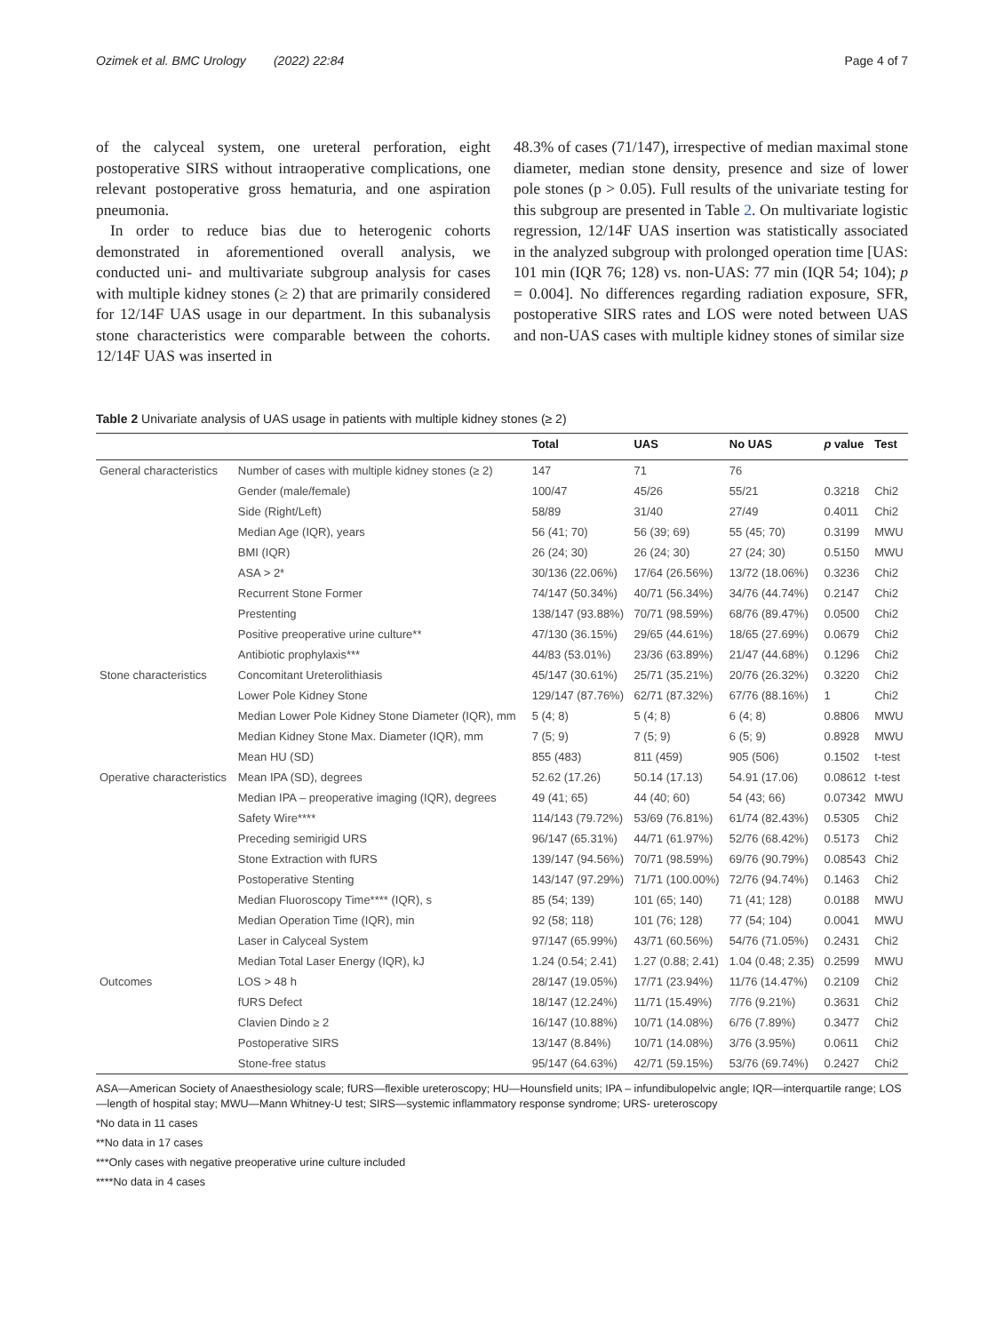Ozimek et al. BMC Urology (2022) 22:84 Page 4 of 7
of the calyceal system, one ureteral perforation, eight postoperative SIRS without intraoperative complications, one relevant postoperative gross hematuria, and one aspiration pneumonia.
In order to reduce bias due to heterogenic cohorts demonstrated in aforementioned overall analysis, we conducted uni- and multivariate subgroup analysis for cases with multiple kidney stones (≥ 2) that are primarily considered for 12/14F UAS usage in our department. In this subanalysis stone characteristics were comparable between the cohorts. 12/14F UAS was inserted in
48.3% of cases (71/147), irrespective of median maximal stone diameter, median stone density, presence and size of lower pole stones (p > 0.05). Full results of the univariate testing for this subgroup are presented in Table 2. On multivariate logistic regression, 12/14F UAS insertion was statistically associated in the analyzed subgroup with prolonged operation time [UAS: 101 min (IQR 76; 128) vs. non-UAS: 77 min (IQR 54; 104); p = 0.004]. No differences regarding radiation exposure, SFR, postoperative SIRS rates and LOS were noted between UAS and non-UAS cases with multiple kidney stones of similar size
Table 2 Univariate analysis of UAS usage in patients with multiple kidney stones (≥ 2)
| | | Total | UAS | No UAS | p value | Test |
| --- | --- | --- | --- | --- | --- | --- |
| General characteristics | Number of cases with multiple kidney stones (≥ 2) | 147 | 71 | 76 | | |
| | Gender (male/female) | 100/47 | 45/26 | 55/21 | 0.3218 | Chi2 |
| | Side (Right/Left) | 58/89 | 31/40 | 27/49 | 0.4011 | Chi2 |
| | Median Age (IQR), years | 56 (41; 70) | 56 (39; 69) | 55 (45; 70) | 0.3199 | MWU |
| | BMI (IQR) | 26 (24; 30) | 26 (24; 30) | 27 (24; 30) | 0.5150 | MWU |
| | ASA > 2* | 30/136 (22.06%) | 17/64 (26.56%) | 13/72 (18.06%) | 0.3236 | Chi2 |
| | Recurrent Stone Former | 74/147 (50.34%) | 40/71 (56.34%) | 34/76 (44.74%) | 0.2147 | Chi2 |
| | Prestenting | 138/147 (93.88%) | 70/71 (98.59%) | 68/76 (89.47%) | 0.0500 | Chi2 |
| | Positive preoperative urine culture** | 47/130 (36.15%) | 29/65 (44.61%) | 18/65 (27.69%) | 0.0679 | Chi2 |
| | Antibiotic prophylaxis*** | 44/83 (53.01%) | 23/36 (63.89%) | 21/47 (44.68%) | 0.1296 | Chi2 |
| Stone characteristics | Concomitant Ureterolithiasis | 45/147 (30.61%) | 25/71 (35.21%) | 20/76 (26.32%) | 0.3220 | Chi2 |
| | Lower Pole Kidney Stone | 129/147 (87.76%) | 62/71 (87.32%) | 67/76 (88.16%) | 1 | Chi2 |
| | Median Lower Pole Kidney Stone Diameter (IQR), mm | 5 (4; 8) | 5 (4; 8) | 6 (4; 8) | 0.8806 | MWU |
| | Median Kidney Stone Max. Diameter (IQR), mm | 7 (5; 9) | 7 (5; 9) | 6 (5; 9) | 0.8928 | MWU |
| | Mean HU (SD) | 855 (483) | 811 (459) | 905 (506) | 0.1502 | t-test |
| Operative characteristics | Mean IPA (SD), degrees | 52.62 (17.26) | 50.14 (17.13) | 54.91 (17.06) | 0.08612 | t-test |
| | Median IPA – preoperative imaging (IQR), degrees | 49 (41; 65) | 44 (40; 60) | 54 (43; 66) | 0.07342 | MWU |
| | Safety Wire**** | 114/143 (79.72%) | 53/69 (76.81%) | 61/74 (82.43%) | 0.5305 | Chi2 |
| | Preceding semirigid URS | 96/147 (65.31%) | 44/71 (61.97%) | 52/76 (68.42%) | 0.5173 | Chi2 |
| | Stone Extraction with fURS | 139/147 (94.56%) | 70/71 (98.59%) | 69/76 (90.79%) | 0.08543 | Chi2 |
| | Postoperative Stenting | 143/147 (97.29%) | 71/71 (100.00%) | 72/76 (94.74%) | 0.1463 | Chi2 |
| | Median Fluoroscopy Time**** (IQR), s | 85 (54; 139) | 101 (65; 140) | 71 (41; 128) | 0.0188 | MWU |
| | Median Operation Time (IQR), min | 92 (58; 118) | 101 (76; 128) | 77 (54; 104) | 0.0041 | MWU |
| | Laser in Calyceal System | 97/147 (65.99%) | 43/71 (60.56%) | 54/76 (71.05%) | 0.2431 | Chi2 |
| | Median Total Laser Energy (IQR), kJ | 1.24 (0.54; 2.41) | 1.27 (0.88; 2.41) | 1.04 (0.48; 2.35) | 0.2599 | MWU |
| Outcomes | LOS > 48 h | 28/147 (19.05%) | 17/71 (23.94%) | 11/76 (14.47%) | 0.2109 | Chi2 |
| | fURS Defect | 18/147 (12.24%) | 11/71 (15.49%) | 7/76 (9.21%) | 0.3631 | Chi2 |
| | Clavien Dindo ≥ 2 | 16/147 (10.88%) | 10/71 (14.08%) | 6/76 (7.89%) | 0.3477 | Chi2 |
| | Postoperative SIRS | 13/147 (8.84%) | 10/71 (14.08%) | 3/76 (3.95%) | 0.0611 | Chi2 |
| | Stone-free status | 95/147 (64.63%) | 42/71 (59.15%) | 53/76 (69.74%) | 0.2427 | Chi2 |
ASA—American Society of Anaesthesiology scale; fURS—flexible ureteroscopy; HU—Hounsfield units; IPA – infundibulopelvic angle; IQR—interquartile range; LOS—length of hospital stay; MWU—Mann Whitney-U test; SIRS—systemic inflammatory response syndrome; URS- ureteroscopy
*No data in 11 cases
**No data in 17 cases
***Only cases with negative preoperative urine culture included
****No data in 4 cases